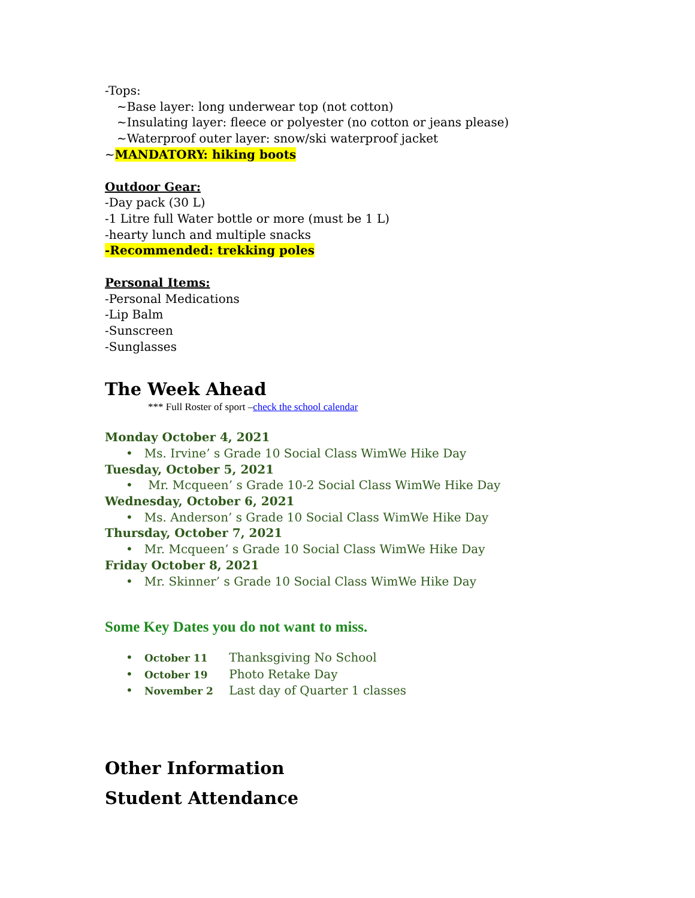-Tops:
~Base layer: long underwear top (not cotton)
~Insulating layer: fleece or polyester (no cotton or jeans please)
~Waterproof outer layer: snow/ski waterproof jacket
~MANDATORY: hiking boots
Outdoor Gear:
-Day pack (30 L)
-1 Litre full Water bottle or more (must be 1 L)
-hearty lunch and multiple snacks
-Recommended: trekking poles
Personal Items:
-Personal Medications
-Lip Balm
-Sunscreen
-Sunglasses
The Week Ahead
*** Full Roster of sport –check the school calendar
Monday October 4, 2021
• Ms. Irvine’ s Grade 10 Social Class WimWe Hike Day
Tuesday, October 5, 2021
• Mr. Mcqueen’ s Grade 10-2 Social Class WimWe Hike Day
Wednesday, October 6, 2021
• Ms. Anderson’ s Grade 10 Social Class WimWe Hike Day
Thursday, October 7, 2021
• Mr. Mcqueen’ s Grade 10 Social Class WimWe Hike Day
Friday October 8, 2021
• Mr. Skinner’ s Grade 10 Social Class WimWe Hike Day
Some Key Dates you do not want to miss.
• October 11 Thanksgiving No School
• October 19 Photo Retake Day
• November 2 Last day of Quarter 1 classes
Other Information
Student Attendance